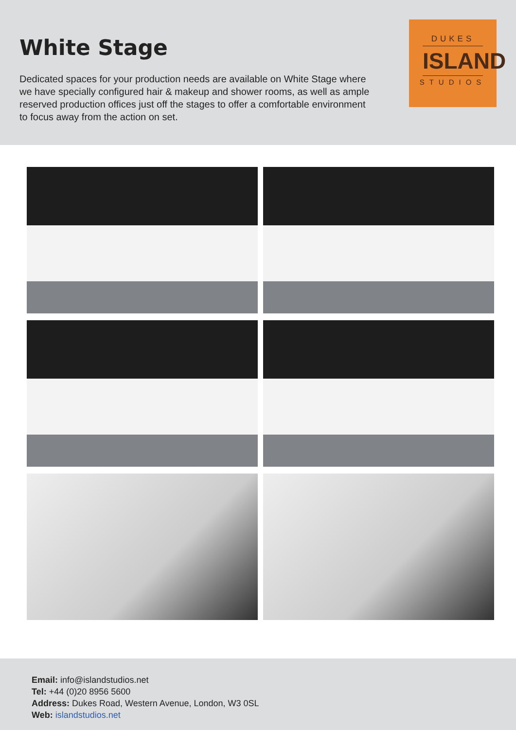White Stage
Dedicated spaces for your production needs are available on White Stage where we have specially configured hair & makeup and shower rooms, as well as ample reserved production offices just off the stages to offer a comfortable environment to focus away from the action on set.
DUKES
ISLAND
STUDIOS
Email: info@islandstudios.net
Tel: +44 (0)20 8956 5600
Address: Dukes Road, Western Avenue, London, W3 0SL
Web: islandstudios.net